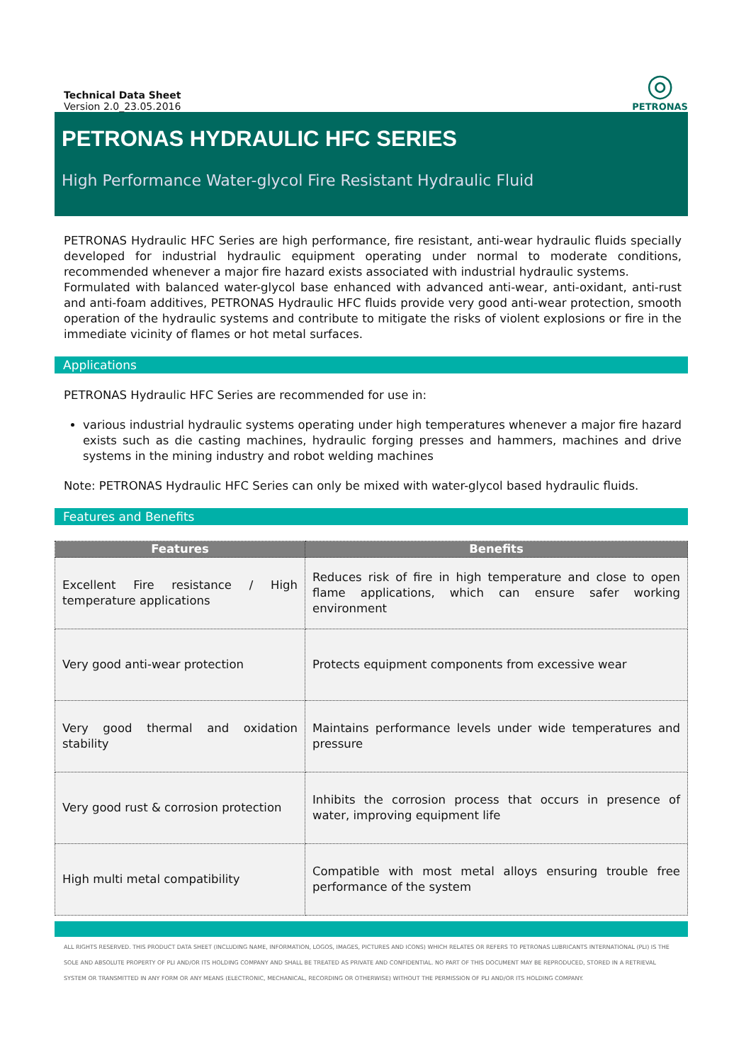Technical Data Sheet
Version 2.0_23.05.2016
◎
PETRONAS
PETRONAS HYDRAULIC HFC SERIES
High Performance Water-glycol Fire Resistant Hydraulic Fluid
PETRONAS Hydraulic HFC Series are high performance, fire resistant, anti-wear hydraulic fluids specially developed for industrial hydraulic equipment operating under normal to moderate conditions, recommended whenever a major fire hazard exists associated with industrial hydraulic systems.
Formulated with balanced water-glycol base enhanced with advanced anti-wear, anti-oxidant, anti-rust and anti-foam additives, PETRONAS Hydraulic HFC fluids provide very good anti-wear protection, smooth operation of the hydraulic systems and contribute to mitigate the risks of violent explosions or fire in the immediate vicinity of flames or hot metal surfaces.
Applications
PETRONAS Hydraulic HFC Series are recommended for use in:
various industrial hydraulic systems operating under high temperatures whenever a major fire hazard exists such as die casting machines, hydraulic forging presses and hammers, machines and drive systems in the mining industry and robot welding machines
Note: PETRONAS Hydraulic HFC Series can only be mixed with water-glycol based hydraulic fluids.
Features and Benefits
| Features | Benefits |
| --- | --- |
| Excellent Fire resistance / High temperature applications | Reduces risk of fire in high temperature and close to open flame applications, which can ensure safer working environment |
| Very good anti-wear protection | Protects equipment components from excessive wear |
| Very good thermal and oxidation stability | Maintains performance levels under wide temperatures and pressure |
| Very good rust & corrosion protection | Inhibits the corrosion process that occurs in presence of water, improving equipment life |
| High multi metal compatibility | Compatible with most metal alloys ensuring trouble free performance of the system |
ALL RIGHTS RESERVED. THIS PRODUCT DATA SHEET (INCLUDING NAME, INFORMATION, LOGOS, IMAGES, PICTURES AND ICONS) WHICH RELATES OR REFERS TO PETRONAS LUBRICANTS INTERNATIONAL (PLI) IS THE SOLE AND ABSOLUTE PROPERTY OF PLI AND/OR ITS HOLDING COMPANY AND SHALL BE TREATED AS PRIVATE AND CONFIDENTIAL. NO PART OF THIS DOCUMENT MAY BE REPRODUCED, STORED IN A RETRIEVAL SYSTEM OR TRANSMITTED IN ANY FORM OR ANY MEANS (ELECTRONIC, MECHANICAL, RECORDING OR OTHERWISE) WITHOUT THE PERMISSION OF PLI AND/OR ITS HOLDING COMPANY.